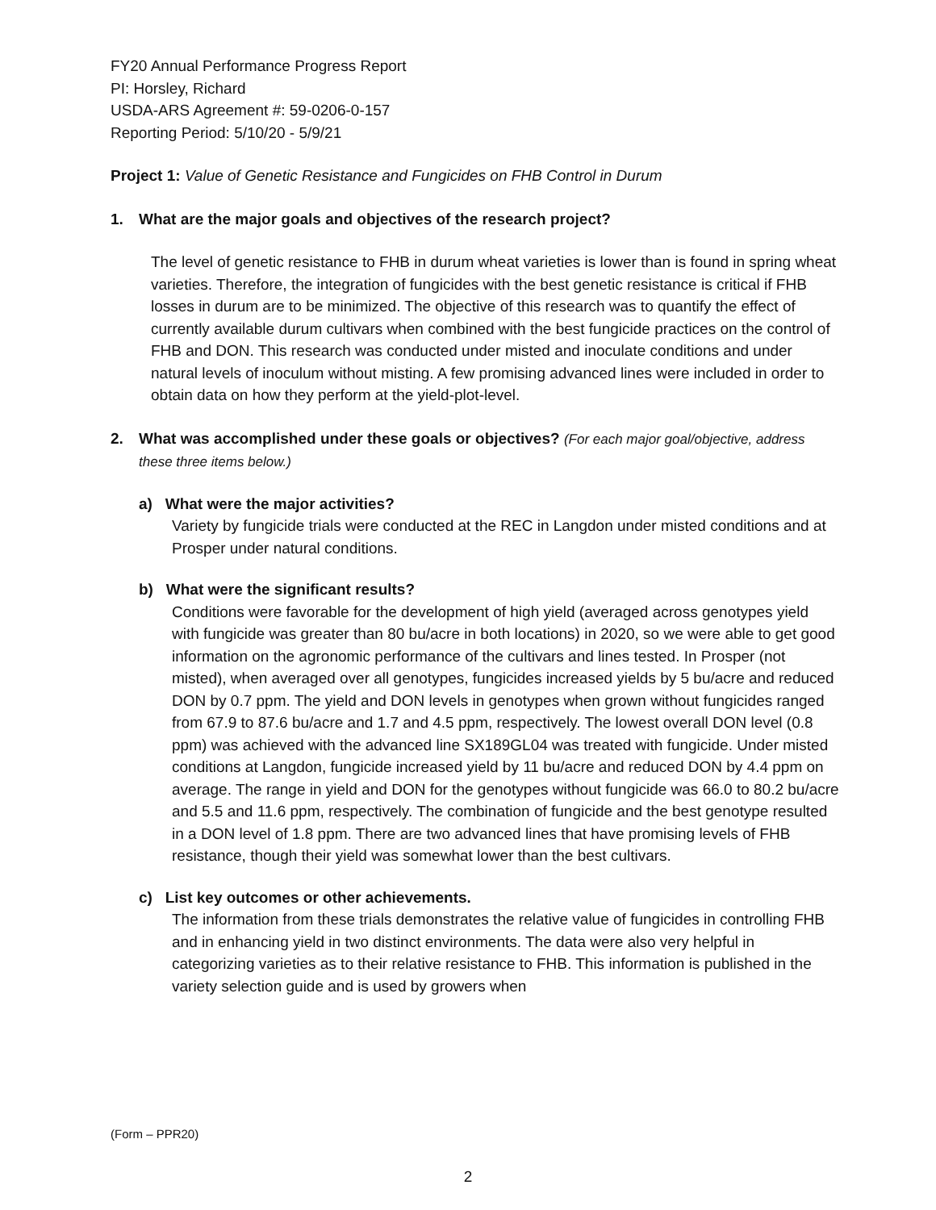FY20 Annual Performance Progress Report
PI: Horsley, Richard
USDA-ARS Agreement #: 59-0206-0-157
Reporting Period: 5/10/20 - 5/9/21
Project 1: Value of Genetic Resistance and Fungicides on FHB Control in Durum
1. What are the major goals and objectives of the research project?
The level of genetic resistance to FHB in durum wheat varieties is lower than is found in spring wheat varieties. Therefore, the integration of fungicides with the best genetic resistance is critical if FHB losses in durum are to be minimized. The objective of this research was to quantify the effect of currently available durum cultivars when combined with the best fungicide practices on the control of FHB and DON. This research was conducted under misted and inoculate conditions and under natural levels of inoculum without misting. A few promising advanced lines were included in order to obtain data on how they perform at the yield-plot-level.
2. What was accomplished under these goals or objectives? (For each major goal/objective, address these three items below.)
a) What were the major activities?
Variety by fungicide trials were conducted at the REC in Langdon under misted conditions and at Prosper under natural conditions.
b) What were the significant results?
Conditions were favorable for the development of high yield (averaged across genotypes yield with fungicide was greater than 80 bu/acre in both locations) in 2020, so we were able to get good information on the agronomic performance of the cultivars and lines tested. In Prosper (not misted), when averaged over all genotypes, fungicides increased yields by 5 bu/acre and reduced DON by 0.7 ppm. The yield and DON levels in genotypes when grown without fungicides ranged from 67.9 to 87.6 bu/acre and 1.7 and 4.5 ppm, respectively. The lowest overall DON level (0.8 ppm) was achieved with the advanced line SX189GL04 was treated with fungicide. Under misted conditions at Langdon, fungicide increased yield by 11 bu/acre and reduced DON by 4.4 ppm on average. The range in yield and DON for the genotypes without fungicide was 66.0 to 80.2 bu/acre and 5.5 and 11.6 ppm, respectively. The combination of fungicide and the best genotype resulted in a DON level of 1.8 ppm. There are two advanced lines that have promising levels of FHB resistance, though their yield was somewhat lower than the best cultivars.
c) List key outcomes or other achievements.
The information from these trials demonstrates the relative value of fungicides in controlling FHB and in enhancing yield in two distinct environments. The data were also very helpful in categorizing varieties as to their relative resistance to FHB. This information is published in the variety selection guide and is used by growers when
(Form – PPR20)
2